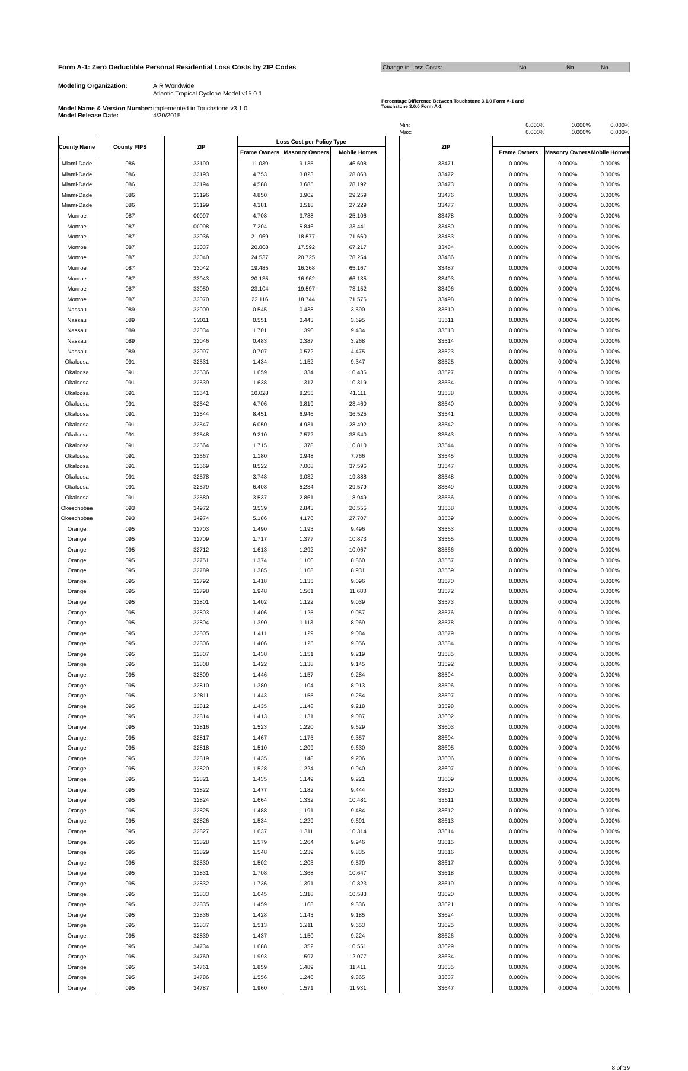Form A-1: Zero Deductible Personal Residential Loss Costs by ZIP Codes
Change in Loss Costs: No No No
Modeling Organization:
Model Name & Version Number:
Model Release Date:
AIR Worldwide
Atlantic Tropical Cyclone Model v15.0.1
implemented in Touchstone v3.1.0
4/30/2015
Percentage Difference Between Touchstone 3.1.0 Form A-1 and
Touchstone 3.0.0 Form A-1
| | | | | | | | Min: | 0.000% | 0.000% | 0.000% |
| | | | | | | | Max: | 0.000% | 0.000% | 0.000% |
| County Name | County FIPS | ZIP | Loss Cost per Policy Type | | | | ZIP | | | |
| | | | Frame Owners | Masonry Owners | Mobile Homes | | | Frame Owners | Masonry Owners | Mobile Homes |
| Miami-Dade | 086 | 33190 | 11.039 | 9.135 | 46.608 | | 33471 | 0.000% | 0.000% | 0.000% |
| Miami-Dade | 086 | 33193 | 4.753 | 3.823 | 28.863 | | 33472 | 0.000% | 0.000% | 0.000% |
| Miami-Dade | 086 | 33194 | 4.588 | 3.685 | 28.192 | | 33473 | 0.000% | 0.000% | 0.000% |
| Miami-Dade | 086 | 33196 | 4.850 | 3.902 | 29.259 | | 33476 | 0.000% | 0.000% | 0.000% |
| Miami-Dade | 086 | 33199 | 4.381 | 3.518 | 27.229 | | 33477 | 0.000% | 0.000% | 0.000% |
| Monroe | 087 | 00097 | 4.708 | 3.788 | 25.106 | | 33478 | 0.000% | 0.000% | 0.000% |
| Monroe | 087 | 00098 | 7.204 | 5.846 | 33.441 | | 33480 | 0.000% | 0.000% | 0.000% |
| Monroe | 087 | 33036 | 21.969 | 18.577 | 71.660 | | 33483 | 0.000% | 0.000% | 0.000% |
| Monroe | 087 | 33037 | 20.808 | 17.592 | 67.217 | | 33484 | 0.000% | 0.000% | 0.000% |
| Monroe | 087 | 33040 | 24.537 | 20.725 | 78.254 | | 33486 | 0.000% | 0.000% | 0.000% |
| Monroe | 087 | 33042 | 19.485 | 16.368 | 65.167 | | 33487 | 0.000% | 0.000% | 0.000% |
| Monroe | 087 | 33043 | 20.135 | 16.962 | 66.135 | | 33493 | 0.000% | 0.000% | 0.000% |
| Monroe | 087 | 33050 | 23.104 | 19.597 | 73.152 | | 33496 | 0.000% | 0.000% | 0.000% |
| Monroe | 087 | 33070 | 22.116 | 18.744 | 71.576 | | 33498 | 0.000% | 0.000% | 0.000% |
| Nassau | 089 | 32009 | 0.545 | 0.438 | 3.590 | | 33510 | 0.000% | 0.000% | 0.000% |
| Nassau | 089 | 32011 | 0.551 | 0.443 | 3.695 | | 33511 | 0.000% | 0.000% | 0.000% |
| Nassau | 089 | 32034 | 1.701 | 1.390 | 9.434 | | 33513 | 0.000% | 0.000% | 0.000% |
| Nassau | 089 | 32046 | 0.483 | 0.387 | 3.268 | | 33514 | 0.000% | 0.000% | 0.000% |
| Nassau | 089 | 32097 | 0.707 | 0.572 | 4.475 | | 33523 | 0.000% | 0.000% | 0.000% |
| Okaloosa | 091 | 32531 | 1.434 | 1.152 | 9.347 | | 33525 | 0.000% | 0.000% | 0.000% |
| Okaloosa | 091 | 32536 | 1.659 | 1.334 | 10.436 | | 33527 | 0.000% | 0.000% | 0.000% |
| Okaloosa | 091 | 32539 | 1.638 | 1.317 | 10.319 | | 33534 | 0.000% | 0.000% | 0.000% |
| Okaloosa | 091 | 32541 | 10.028 | 8.255 | 41.111 | | 33538 | 0.000% | 0.000% | 0.000% |
| Okaloosa | 091 | 32542 | 4.706 | 3.819 | 23.460 | | 33540 | 0.000% | 0.000% | 0.000% |
| Okaloosa | 091 | 32544 | 8.451 | 6.946 | 36.525 | | 33541 | 0.000% | 0.000% | 0.000% |
| Okaloosa | 091 | 32547 | 6.050 | 4.931 | 28.492 | | 33542 | 0.000% | 0.000% | 0.000% |
| Okaloosa | 091 | 32548 | 9.210 | 7.572 | 38.540 | | 33543 | 0.000% | 0.000% | 0.000% |
| Okaloosa | 091 | 32564 | 1.715 | 1.378 | 10.810 | | 33544 | 0.000% | 0.000% | 0.000% |
| Okaloosa | 091 | 32567 | 1.180 | 0.948 | 7.766 | | 33545 | 0.000% | 0.000% | 0.000% |
| Okaloosa | 091 | 32569 | 8.522 | 7.008 | 37.596 | | 33547 | 0.000% | 0.000% | 0.000% |
| Okaloosa | 091 | 32578 | 3.748 | 3.032 | 19.888 | | 33548 | 0.000% | 0.000% | 0.000% |
| Okaloosa | 091 | 32579 | 6.408 | 5.234 | 29.579 | | 33549 | 0.000% | 0.000% | 0.000% |
| Okaloosa | 091 | 32580 | 3.537 | 2.861 | 18.949 | | 33556 | 0.000% | 0.000% | 0.000% |
| Okeechobee | 093 | 34972 | 3.539 | 2.843 | 20.555 | | 33558 | 0.000% | 0.000% | 0.000% |
| Okeechobee | 093 | 34974 | 5.186 | 4.176 | 27.707 | | 33559 | 0.000% | 0.000% | 0.000% |
| Orange | 095 | 32703 | 1.490 | 1.193 | 9.496 | | 33563 | 0.000% | 0.000% | 0.000% |
| Orange | 095 | 32709 | 1.717 | 1.377 | 10.873 | | 33565 | 0.000% | 0.000% | 0.000% |
| Orange | 095 | 32712 | 1.613 | 1.292 | 10.067 | | 33566 | 0.000% | 0.000% | 0.000% |
| Orange | 095 | 32751 | 1.374 | 1.100 | 8.860 | | 33567 | 0.000% | 0.000% | 0.000% |
| Orange | 095 | 32789 | 1.385 | 1.108 | 8.931 | | 33569 | 0.000% | 0.000% | 0.000% |
| Orange | 095 | 32792 | 1.418 | 1.135 | 9.096 | | 33570 | 0.000% | 0.000% | 0.000% |
| Orange | 095 | 32798 | 1.948 | 1.561 | 11.683 | | 33572 | 0.000% | 0.000% | 0.000% |
| Orange | 095 | 32801 | 1.402 | 1.122 | 9.039 | | 33573 | 0.000% | 0.000% | 0.000% |
| Orange | 095 | 32803 | 1.406 | 1.125 | 9.057 | | 33576 | 0.000% | 0.000% | 0.000% |
| Orange | 095 | 32804 | 1.390 | 1.113 | 8.969 | | 33578 | 0.000% | 0.000% | 0.000% |
| Orange | 095 | 32805 | 1.411 | 1.129 | 9.084 | | 33579 | 0.000% | 0.000% | 0.000% |
| Orange | 095 | 32806 | 1.406 | 1.125 | 9.056 | | 33584 | 0.000% | 0.000% | 0.000% |
| Orange | 095 | 32807 | 1.438 | 1.151 | 9.219 | | 33585 | 0.000% | 0.000% | 0.000% |
| Orange | 095 | 32808 | 1.422 | 1.138 | 9.145 | | 33592 | 0.000% | 0.000% | 0.000% |
| Orange | 095 | 32809 | 1.446 | 1.157 | 9.284 | | 33594 | 0.000% | 0.000% | 0.000% |
| Orange | 095 | 32810 | 1.380 | 1.104 | 8.913 | | 33596 | 0.000% | 0.000% | 0.000% |
| Orange | 095 | 32811 | 1.443 | 1.155 | 9.254 | | 33597 | 0.000% | 0.000% | 0.000% |
| Orange | 095 | 32812 | 1.435 | 1.148 | 9.218 | | 33598 | 0.000% | 0.000% | 0.000% |
| Orange | 095 | 32814 | 1.413 | 1.131 | 9.087 | | 33602 | 0.000% | 0.000% | 0.000% |
| Orange | 095 | 32816 | 1.523 | 1.220 | 9.629 | | 33603 | 0.000% | 0.000% | 0.000% |
| Orange | 095 | 32817 | 1.467 | 1.175 | 9.357 | | 33604 | 0.000% | 0.000% | 0.000% |
| Orange | 095 | 32818 | 1.510 | 1.209 | 9.630 | | 33605 | 0.000% | 0.000% | 0.000% |
| Orange | 095 | 32819 | 1.435 | 1.148 | 9.206 | | 33606 | 0.000% | 0.000% | 0.000% |
| Orange | 095 | 32820 | 1.528 | 1.224 | 9.940 | | 33607 | 0.000% | 0.000% | 0.000% |
| Orange | 095 | 32821 | 1.435 | 1.149 | 9.221 | | 33609 | 0.000% | 0.000% | 0.000% |
| Orange | 095 | 32822 | 1.477 | 1.182 | 9.444 | | 33610 | 0.000% | 0.000% | 0.000% |
| Orange | 095 | 32824 | 1.664 | 1.332 | 10.481 | | 33611 | 0.000% | 0.000% | 0.000% |
| Orange | 095 | 32825 | 1.488 | 1.191 | 9.484 | | 33612 | 0.000% | 0.000% | 0.000% |
| Orange | 095 | 32826 | 1.534 | 1.229 | 9.691 | | 33613 | 0.000% | 0.000% | 0.000% |
| Orange | 095 | 32827 | 1.637 | 1.311 | 10.314 | | 33614 | 0.000% | 0.000% | 0.000% |
| Orange | 095 | 32828 | 1.579 | 1.264 | 9.946 | | 33615 | 0.000% | 0.000% | 0.000% |
| Orange | 095 | 32829 | 1.548 | 1.239 | 9.835 | | 33616 | 0.000% | 0.000% | 0.000% |
| Orange | 095 | 32830 | 1.502 | 1.203 | 9.579 | | 33617 | 0.000% | 0.000% | 0.000% |
| Orange | 095 | 32831 | 1.708 | 1.368 | 10.647 | | 33618 | 0.000% | 0.000% | 0.000% |
| Orange | 095 | 32832 | 1.736 | 1.391 | 10.823 | | 33619 | 0.000% | 0.000% | 0.000% |
| Orange | 095 | 32833 | 1.645 | 1.318 | 10.583 | | 33620 | 0.000% | 0.000% | 0.000% |
| Orange | 095 | 32835 | 1.459 | 1.168 | 9.336 | | 33621 | 0.000% | 0.000% | 0.000% |
| Orange | 095 | 32836 | 1.428 | 1.143 | 9.185 | | 33624 | 0.000% | 0.000% | 0.000% |
| Orange | 095 | 32837 | 1.513 | 1.211 | 9.653 | | 33625 | 0.000% | 0.000% | 0.000% |
| Orange | 095 | 32839 | 1.437 | 1.150 | 9.224 | | 33626 | 0.000% | 0.000% | 0.000% |
| Orange | 095 | 34734 | 1.688 | 1.352 | 10.551 | | 33629 | 0.000% | 0.000% | 0.000% |
| Orange | 095 | 34760 | 1.993 | 1.597 | 12.077 | | 33634 | 0.000% | 0.000% | 0.000% |
| Orange | 095 | 34761 | 1.859 | 1.489 | 11.411 | | 33635 | 0.000% | 0.000% | 0.000% |
| Orange | 095 | 34786 | 1.556 | 1.246 | 9.865 | | 33637 | 0.000% | 0.000% | 0.000% |
| Orange | 095 | 34787 | 1.960 | 1.571 | 11.931 | | 33647 | 0.000% | 0.000% | 0.000% |
8 of 39